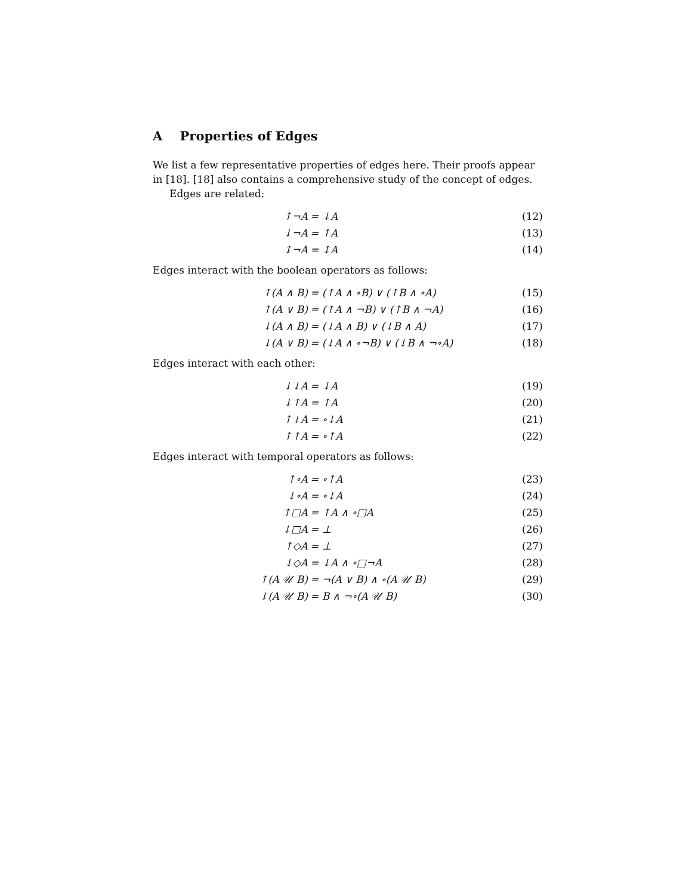A Properties of Edges
We list a few representative properties of edges here. Their proofs appear in [18]. [18] also contains a comprehensive study of the concept of edges.
Edges are related:
↑¬A = ↓A (12)
↓¬A = ↑A (13)
↕¬A = ↕A (14)
Edges interact with the boolean operators as follows:
↑(A ∧ B) = (↑A ∧ ∘B) ∨ (↑B ∧ ∘A) (15)
↑(A ∨ B) = (↑A ∧ ¬B) ∨ (↑B ∧ ¬A) (16)
↓(A ∧ B) = (↓A ∧ B) ∨ (↓B ∧ A) (17)
↓(A ∨ B) = (↓A ∧ ∘¬B) ∨ (↓B ∧ ¬∘A) (18)
Edges interact with each other:
↓↓A = ↓A (19)
↓↑A = ↑A (20)
↑↓A = ∘↓A (21)
↑↑A = ∘↑A (22)
Edges interact with temporal operators as follows:
↑∘A = ∘↑A (23)
↓∘A = ∘↓A (24)
↑□A = ↑A ∧ ∘□A (25)
↓□A = ⊥ (26)
↑◇A = ⊥ (27)
↓◇A = ↓A ∧ ∘□¬A (28)
↑(A 𝒰 B) = ¬(A ∨ B) ∧ ∘(A 𝒰 B) (29)
↓(A 𝒰 B) = B ∧ ¬∘(A 𝒰 B) (30)